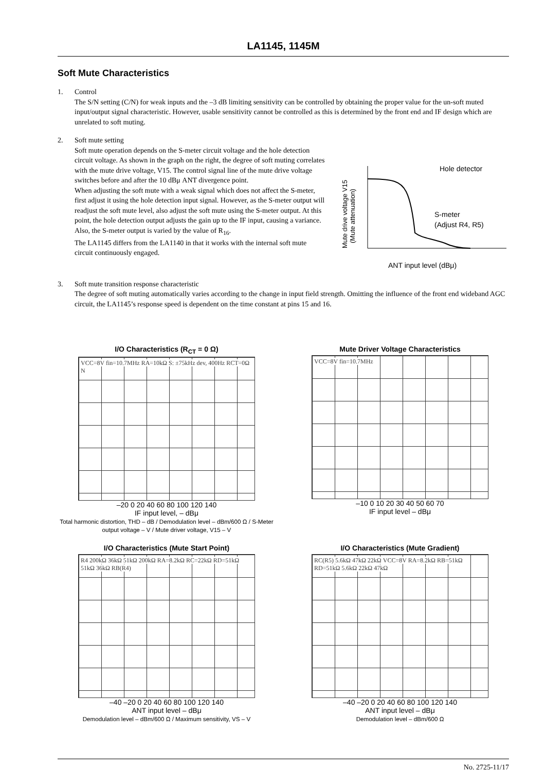LA1145, 1145M
Soft Mute Characteristics
1. Control
The S/N setting (C/N) for weak inputs and the –3 dB limiting sensitivity can be controlled by obtaining the proper value for the un-soft muted input/output signal characteristic. However, usable sensitivity cannot be controlled as this is determined by the front end and IF design which are unrelated to soft muting.
2. Soft mute setting
Soft mute operation depends on the S-meter circuit voltage and the hole detection circuit voltage. As shown in the graph on the right, the degree of soft muting correlates with the mute drive voltage, V15. The control signal line of the mute drive voltage switches before and after the 10 dBμ ANT divergence point.
When adjusting the soft mute with a weak signal which does not affect the S-meter, first adjust it using the hole detection input signal. However, as the S-meter output will readjust the soft mute level, also adjust the soft mute using the S-meter output. At this point, the hole detection output adjusts the gain up to the IF input, causing a variance. Also, the S-meter output is varied by the value of R<sub>16</sub>.
The LA1145 differs from the LA1140 in that it works with the internal soft mute circuit continuously engaged.
Mute drive voltage V15
(Mute attenuation)
Hole detector
S-meter
(Adjust R4, R5)
ANT input level (dBμ)
3. Soft mute transition response characteristic
The degree of soft muting automatically varies according to the change in input field strength. Omitting the influence of the front end wideband AGC circuit, the LA1145’s response speed is dependent on the time constant at pins 15 and 16.
I/O Characteristics (R<sub>CT</sub> = 0 Ω)
VCC=8V fin=10.7MHz RA=10kΩ S: ±75kHz dev, 400Hz RCT=0Ω N
–20 0 20 40 60 80 100 120 140
IF input level, – dBμ
Total harmonic distortion, THD – dB / Demodulation level – dBm/600 Ω / S-Meter output voltage – V / Mute driver voltage, V15 – V
Mute Driver Voltage Characteristics
VCC=8V fin=10.7MHz
–10 0 10 20 30 40 50 60 70
IF input level – dBμ
I/O Characteristics (Mute Start Point)
R4 200kΩ 36kΩ 51kΩ 200kΩ RA=8.2kΩ RC=22kΩ RD=51kΩ 51kΩ 36kΩ RB(R4)
–40 –20 0 20 40 60 80 100 120 140
ANT input level – dBμ
Demodulation level – dBm/600 Ω / Maximum sensitivity, VS – V
I/O Characteristics (Mute Gradient)
RC(R5) 5.6kΩ 47kΩ 22kΩ VCC=8V RA=8.2kΩ RB=51kΩ RD=51kΩ 5.6kΩ 22kΩ 47kΩ
–40 –20 0 20 40 60 80 100 120 140
ANT input level – dBμ
Demodulation level – dBm/600 Ω
No. 2725-11/17